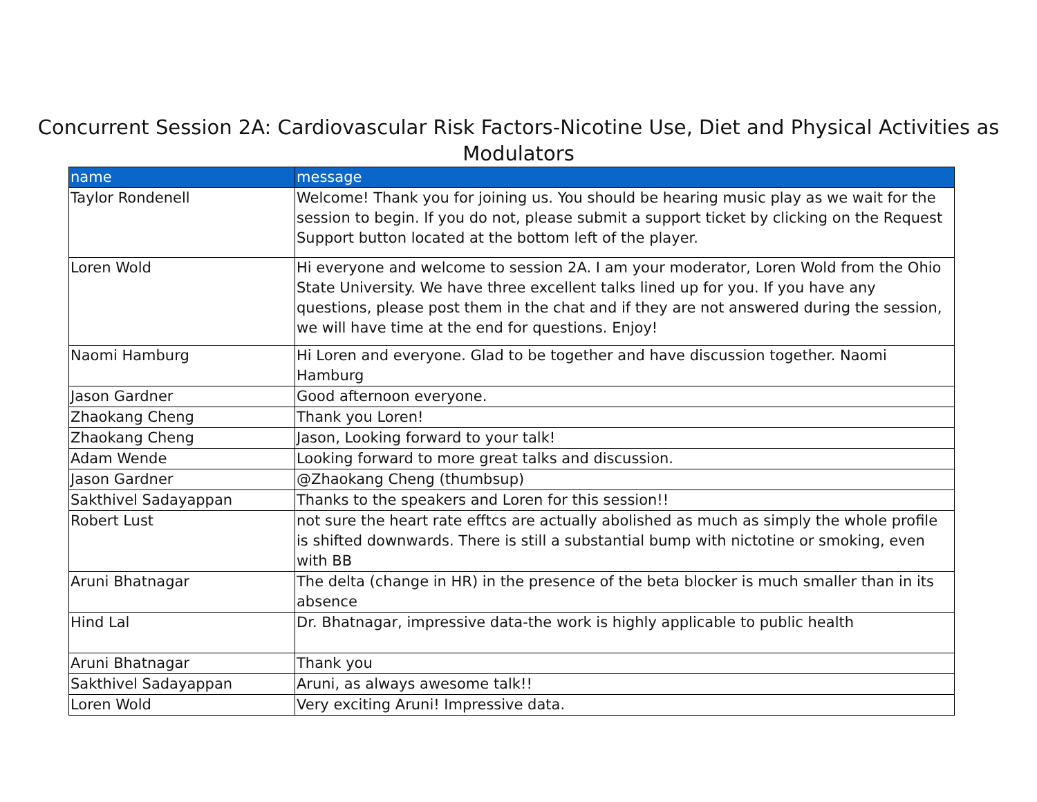Concurrent Session 2A: Cardiovascular Risk Factors-Nicotine Use, Diet and Physical Activities as Modulators
| name | message |
| --- | --- |
| Taylor Rondenell | Welcome! Thank you for joining us. You should be hearing music play as we wait for the session to begin. If you do not, please submit a support ticket by clicking on the Request Support button located at the bottom left of the player. |
| Loren Wold | Hi everyone and welcome to session 2A. I am your moderator, Loren Wold from the Ohio State University. We have three excellent talks lined up for you. If you have any questions, please post them in the chat and if they are not answered during the session, we will have time at the end for questions. Enjoy! |
| Naomi Hamburg | Hi Loren and everyone. Glad to be together and have discussion together. Naomi Hamburg |
| Jason Gardner | Good afternoon everyone. |
| Zhaokang Cheng | Thank you Loren! |
| Zhaokang Cheng | Jason, Looking forward to your talk! |
| Adam Wende | Looking forward to more great talks and discussion. |
| Jason Gardner | @Zhaokang Cheng (thumbsup) |
| Sakthivel Sadayappan | Thanks to the speakers and Loren for this session!! |
| Robert Lust | not sure the heart rate efftcs are actually abolished as much as simply the whole profile is shifted downwards. There is still a substantial bump with nictotine or smoking, even with BB |
| Aruni Bhatnagar | The delta (change in HR) in the presence of the beta blocker is much smaller than in its absence |
| Hind Lal | Dr. Bhatnagar, impressive data-the work is highly applicable to public health |
| Aruni Bhatnagar | Thank you |
| Sakthivel Sadayappan | Aruni, as always awesome talk!! |
| Loren Wold | Very exciting Aruni! Impressive data. |